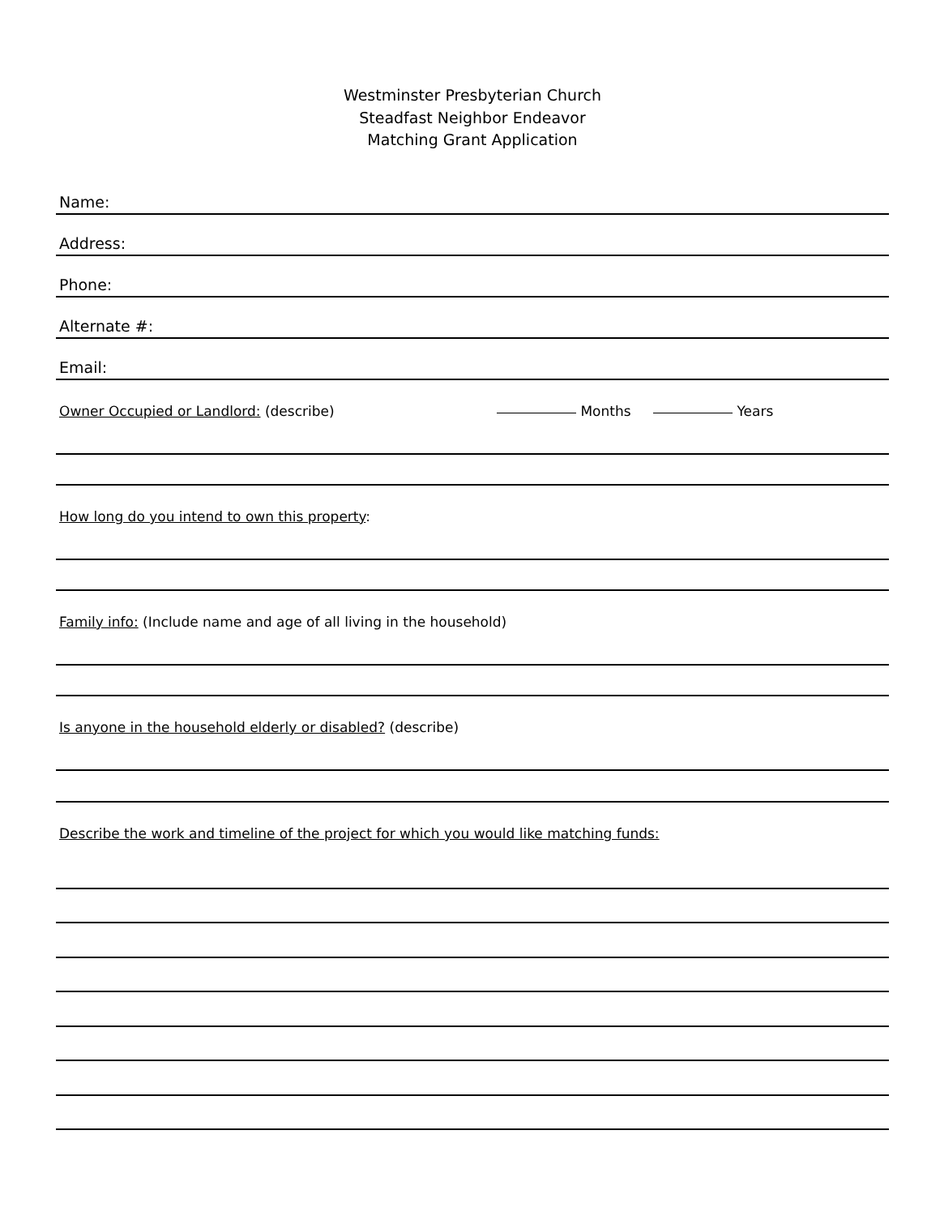Westminster Presbyterian Church
Steadfast Neighbor Endeavor
Matching Grant Application
Name:
Address:
Phone:
Alternate #:
Email:
Owner Occupied or Landlord: (describe) Months Years
How long do you intend to own this property:
Family info: (Include name and age of all living in the household)
Is anyone in the household elderly or disabled? (describe)
Describe the work and timeline of the project for which you would like matching funds: